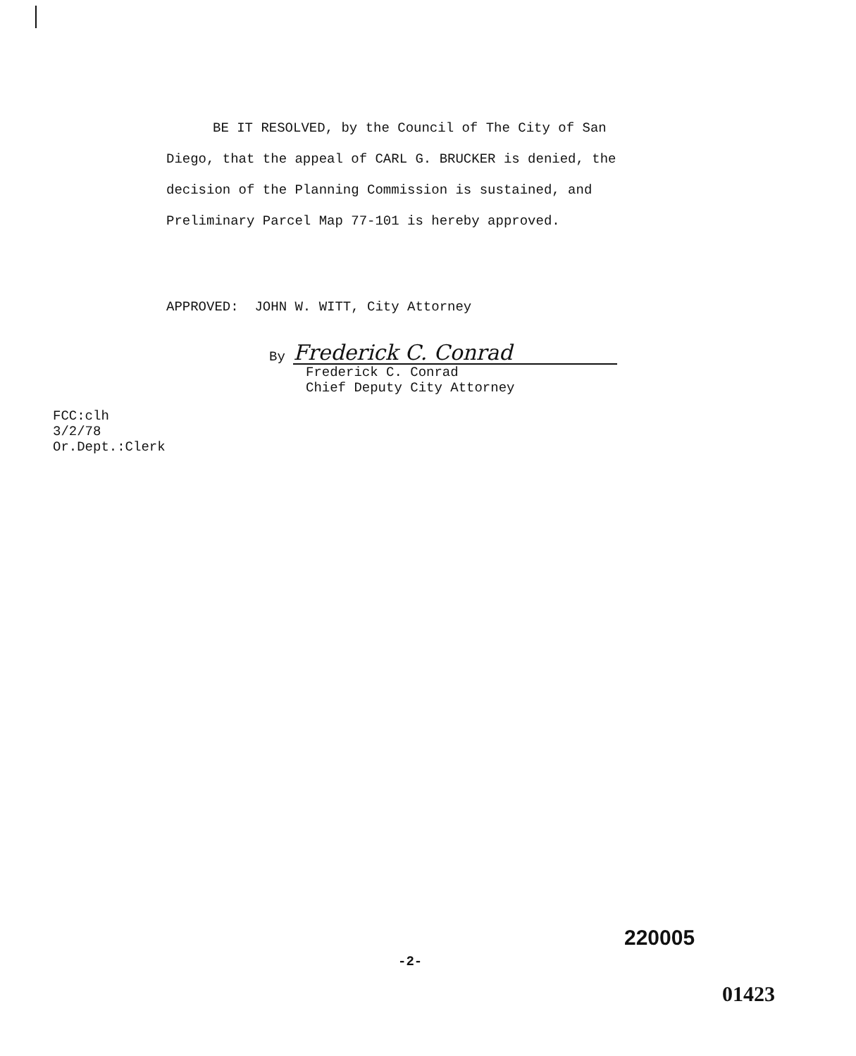BE IT RESOLVED, by the Council of The City of San
Diego, that the appeal of CARL G. BRUCKER is denied, the
decision of the Planning Commission is sustained, and
Preliminary Parcel Map 77-101 is hereby approved.
APPROVED: JOHN W. WITT, City Attorney
By Frederick C. Conrad
Frederick C. Conrad
Chief Deputy City Attorney
FCC:clh
3/2/78
Or.Dept.:Clerk
-2-
220005
01423